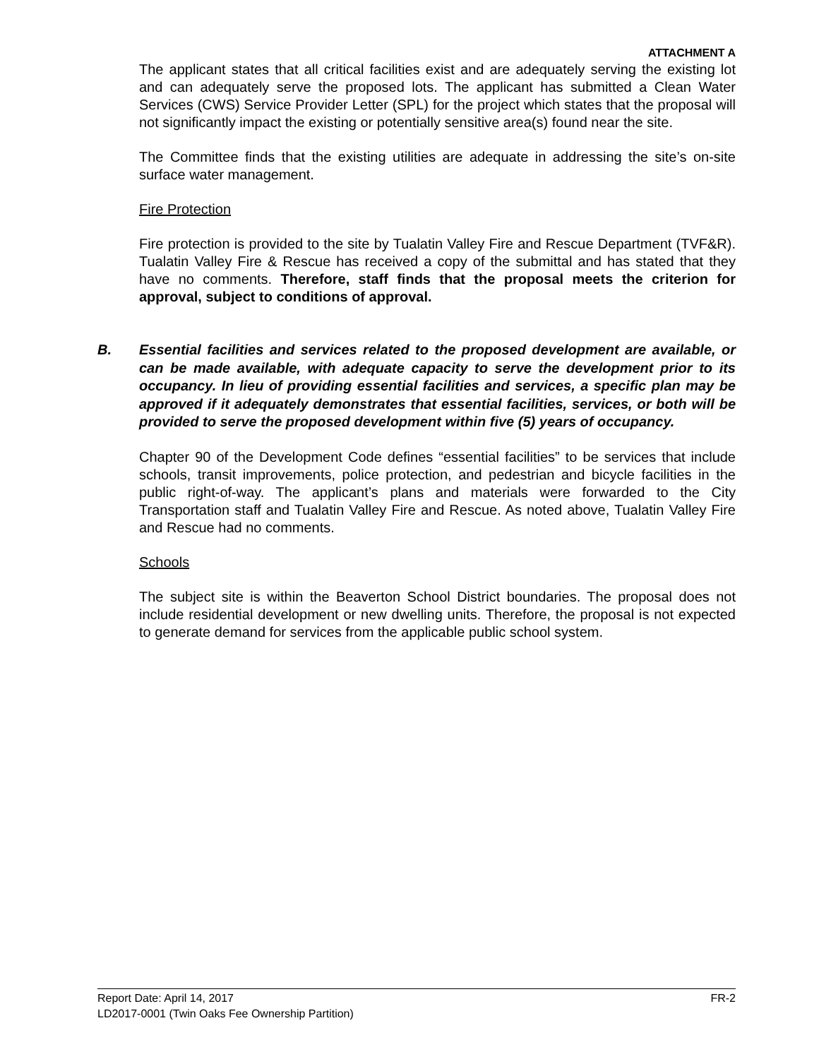ATTACHMENT A
The applicant states that all critical facilities exist and are adequately serving the existing lot and can adequately serve the proposed lots. The applicant has submitted a Clean Water Services (CWS) Service Provider Letter (SPL) for the project which states that the proposal will not significantly impact the existing or potentially sensitive area(s) found near the site.
The Committee finds that the existing utilities are adequate in addressing the site’s on-site surface water management.
Fire Protection
Fire protection is provided to the site by Tualatin Valley Fire and Rescue Department (TVF&R). Tualatin Valley Fire & Rescue has received a copy of the submittal and has stated that they have no comments. Therefore, staff finds that the proposal meets the criterion for approval, subject to conditions of approval.
B. Essential facilities and services related to the proposed development are available, or can be made available, with adequate capacity to serve the development prior to its occupancy. In lieu of providing essential facilities and services, a specific plan may be approved if it adequately demonstrates that essential facilities, services, or both will be provided to serve the proposed development within five (5) years of occupancy.
Chapter 90 of the Development Code defines “essential facilities” to be services that include schools, transit improvements, police protection, and pedestrian and bicycle facilities in the public right-of-way. The applicant’s plans and materials were forwarded to the City Transportation staff and Tualatin Valley Fire and Rescue. As noted above, Tualatin Valley Fire and Rescue had no comments.
Schools
The subject site is within the Beaverton School District boundaries. The proposal does not include residential development or new dwelling units. Therefore, the proposal is not expected to generate demand for services from the applicable public school system.
FR-2 Report Date: April 14, 2017
LD2017-0001 (Twin Oaks Fee Ownership Partition)